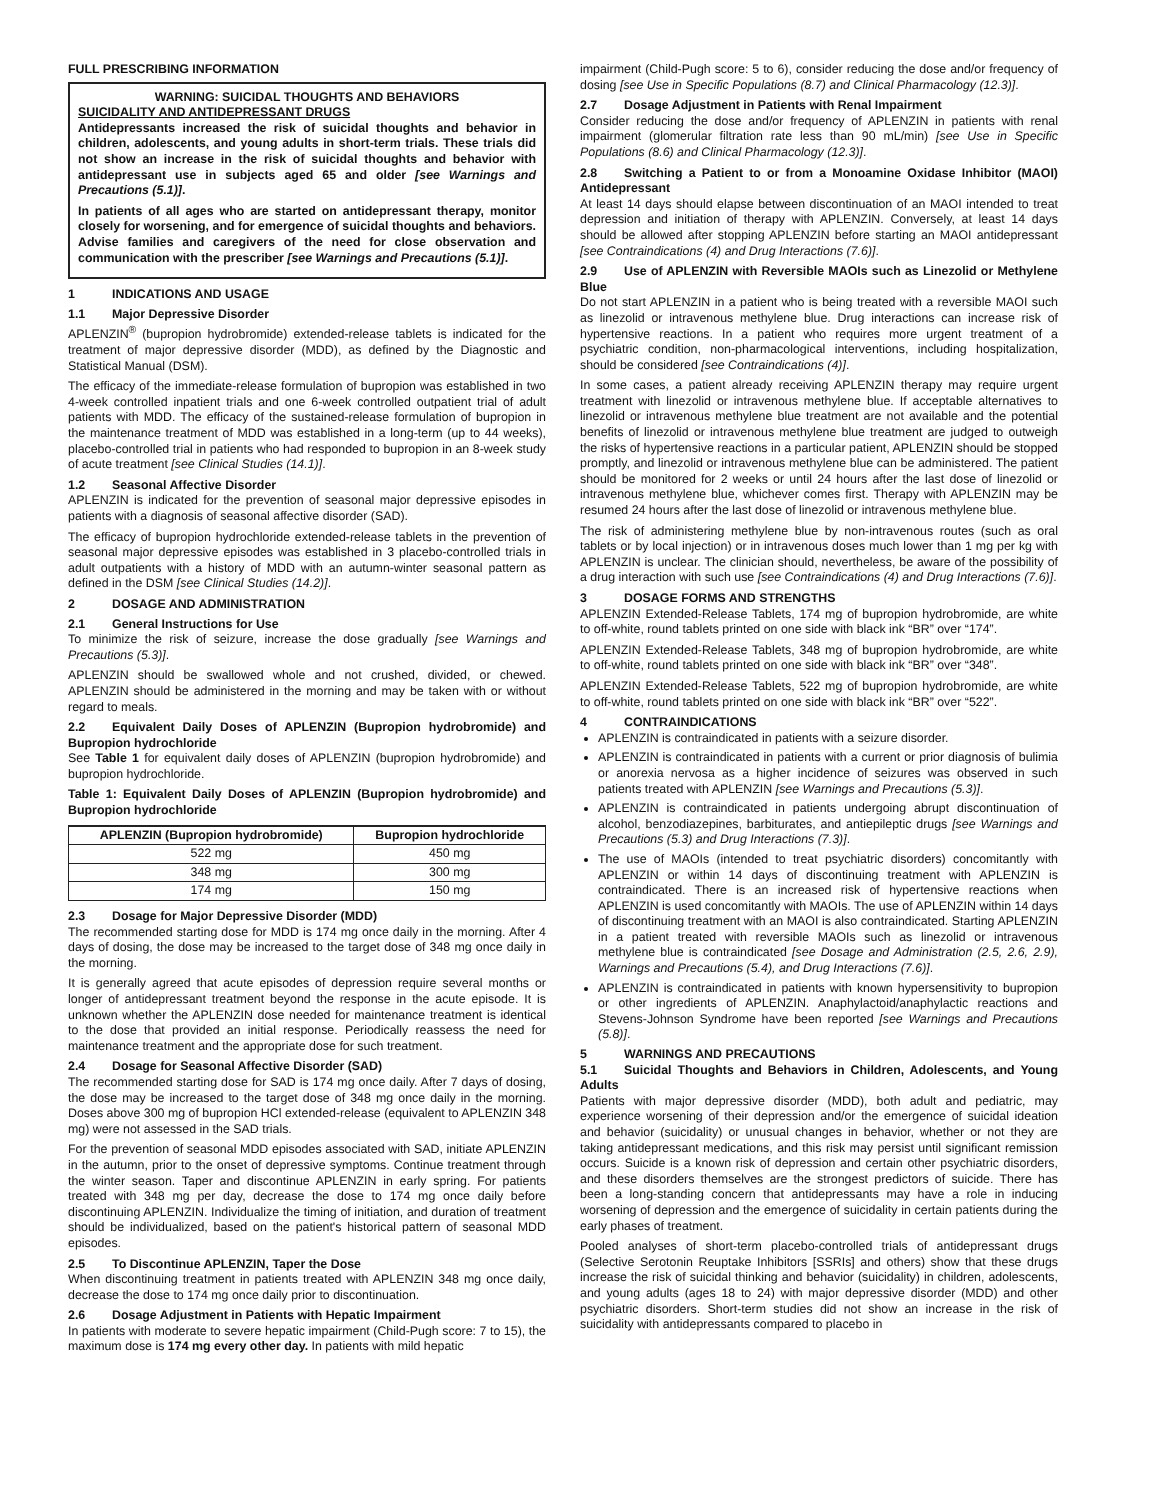FULL PRESCRIBING INFORMATION
WARNING: SUICIDAL THOUGHTS AND BEHAVIORS
SUICIDALITY AND ANTIDEPRESSANT DRUGS
Antidepressants increased the risk of suicidal thoughts and behavior in children, adolescents, and young adults in short-term trials. These trials did not show an increase in the risk of suicidal thoughts and behavior with antidepressant use in subjects aged 65 and older [see Warnings and Precautions (5.1)].
In patients of all ages who are started on antidepressant therapy, monitor closely for worsening, and for emergence of suicidal thoughts and behaviors. Advise families and caregivers of the need for close observation and communication with the prescriber [see Warnings and Precautions (5.1)].
1 INDICATIONS AND USAGE
1.1 Major Depressive Disorder
APLENZIN<sup>®</sup> (bupropion hydrobromide) extended-release tablets is indicated for the treatment of major depressive disorder (MDD), as defined by the Diagnostic and Statistical Manual (DSM).
The efficacy of the immediate-release formulation of bupropion was established in two 4-week controlled inpatient trials and one 6-week controlled outpatient trial of adult patients with MDD. The efficacy of the sustained-release formulation of bupropion in the maintenance treatment of MDD was established in a long-term (up to 44 weeks), placebo-controlled trial in patients who had responded to bupropion in an 8-week study of acute treatment [see Clinical Studies (14.1)].
1.2 Seasonal Affective Disorder
APLENZIN is indicated for the prevention of seasonal major depressive episodes in patients with a diagnosis of seasonal affective disorder (SAD).
The efficacy of bupropion hydrochloride extended-release tablets in the prevention of seasonal major depressive episodes was established in 3 placebo-controlled trials in adult outpatients with a history of MDD with an autumn-winter seasonal pattern as defined in the DSM [see Clinical Studies (14.2)].
2 DOSAGE AND ADMINISTRATION
2.1 General Instructions for Use
To minimize the risk of seizure, increase the dose gradually [see Warnings and Precautions (5.3)].
APLENZIN should be swallowed whole and not crushed, divided, or chewed. APLENZIN should be administered in the morning and may be taken with or without regard to meals.
2.2 Equivalent Daily Doses of APLENZIN (Bupropion hydrobromide) and Bupropion hydrochloride
See Table 1 for equivalent daily doses of APLENZIN (bupropion hydrobromide) and bupropion hydrochloride.
Table 1: Equivalent Daily Doses of APLENZIN (Bupropion hydrobromide) and Bupropion hydrochloride
| APLENZIN (Bupropion hydrobromide) | Bupropion hydrochloride |
| --- | --- |
| 522 mg | 450 mg |
| 348 mg | 300 mg |
| 174 mg | 150 mg |
2.3 Dosage for Major Depressive Disorder (MDD)
The recommended starting dose for MDD is 174 mg once daily in the morning. After 4 days of dosing, the dose may be increased to the target dose of 348 mg once daily in the morning.
It is generally agreed that acute episodes of depression require several months or longer of antidepressant treatment beyond the response in the acute episode. It is unknown whether the APLENZIN dose needed for maintenance treatment is identical to the dose that provided an initial response. Periodically reassess the need for maintenance treatment and the appropriate dose for such treatment.
2.4 Dosage for Seasonal Affective Disorder (SAD)
The recommended starting dose for SAD is 174 mg once daily. After 7 days of dosing, the dose may be increased to the target dose of 348 mg once daily in the morning. Doses above 300 mg of bupropion HCl extended-release (equivalent to APLENZIN 348 mg) were not assessed in the SAD trials.
For the prevention of seasonal MDD episodes associated with SAD, initiate APLENZIN in the autumn, prior to the onset of depressive symptoms. Continue treatment through the winter season. Taper and discontinue APLENZIN in early spring. For patients treated with 348 mg per day, decrease the dose to 174 mg once daily before discontinuing APLENZIN. Individualize the timing of initiation, and duration of treatment should be individualized, based on the patient's historical pattern of seasonal MDD episodes.
2.5 To Discontinue APLENZIN, Taper the Dose
When discontinuing treatment in patients treated with APLENZIN 348 mg once daily, decrease the dose to 174 mg once daily prior to discontinuation.
2.6 Dosage Adjustment in Patients with Hepatic Impairment
In patients with moderate to severe hepatic impairment (Child-Pugh score: 7 to 15), the maximum dose is 174 mg every other day. In patients with mild hepatic
impairment (Child-Pugh score: 5 to 6), consider reducing the dose and/or frequency of dosing [see Use in Specific Populations (8.7) and Clinical Pharmacology (12.3)].
2.7 Dosage Adjustment in Patients with Renal Impairment
Consider reducing the dose and/or frequency of APLENZIN in patients with renal impairment (glomerular filtration rate less than 90 mL/min) [see Use in Specific Populations (8.6) and Clinical Pharmacology (12.3)].
2.8 Switching a Patient to or from a Monoamine Oxidase Inhibitor (MAOI) Antidepressant
At least 14 days should elapse between discontinuation of an MAOI intended to treat depression and initiation of therapy with APLENZIN. Conversely, at least 14 days should be allowed after stopping APLENZIN before starting an MAOI antidepressant [see Contraindications (4) and Drug Interactions (7.6)].
2.9 Use of APLENZIN with Reversible MAOIs such as Linezolid or Methylene Blue
Do not start APLENZIN in a patient who is being treated with a reversible MAOI such as linezolid or intravenous methylene blue. Drug interactions can increase risk of hypertensive reactions. In a patient who requires more urgent treatment of a psychiatric condition, non-pharmacological interventions, including hospitalization, should be considered [see Contraindications (4)].
In some cases, a patient already receiving APLENZIN therapy may require urgent treatment with linezolid or intravenous methylene blue. If acceptable alternatives to linezolid or intravenous methylene blue treatment are not available and the potential benefits of linezolid or intravenous methylene blue treatment are judged to outweigh the risks of hypertensive reactions in a particular patient, APLENZIN should be stopped promptly, and linezolid or intravenous methylene blue can be administered. The patient should be monitored for 2 weeks or until 24 hours after the last dose of linezolid or intravenous methylene blue, whichever comes first. Therapy with APLENZIN may be resumed 24 hours after the last dose of linezolid or intravenous methylene blue.
The risk of administering methylene blue by non-intravenous routes (such as oral tablets or by local injection) or in intravenous doses much lower than 1 mg per kg with APLENZIN is unclear. The clinician should, nevertheless, be aware of the possibility of a drug interaction with such use [see Contraindications (4) and Drug Interactions (7.6)].
3 DOSAGE FORMS AND STRENGTHS
APLENZIN Extended-Release Tablets, 174 mg of bupropion hydrobromide, are white to off-white, round tablets printed on one side with black ink “BR” over “174”.
APLENZIN Extended-Release Tablets, 348 mg of bupropion hydrobromide, are white to off-white, round tablets printed on one side with black ink “BR” over “348”.
APLENZIN Extended-Release Tablets, 522 mg of bupropion hydrobromide, are white to off-white, round tablets printed on one side with black ink “BR” over “522”.
4 CONTRAINDICATIONS
APLENZIN is contraindicated in patients with a seizure disorder.
APLENZIN is contraindicated in patients with a current or prior diagnosis of bulimia or anorexia nervosa as a higher incidence of seizures was observed in such patients treated with APLENZIN [see Warnings and Precautions (5.3)].
APLENZIN is contraindicated in patients undergoing abrupt discontinuation of alcohol, benzodiazepines, barbiturates, and antiepileptic drugs [see Warnings and Precautions (5.3) and Drug Interactions (7.3)].
The use of MAOIs (intended to treat psychiatric disorders) concomitantly with APLENZIN or within 14 days of discontinuing treatment with APLENZIN is contraindicated. There is an increased risk of hypertensive reactions when APLENZIN is used concomitantly with MAOIs. The use of APLENZIN within 14 days of discontinuing treatment with an MAOI is also contraindicated. Starting APLENZIN in a patient treated with reversible MAOIs such as linezolid or intravenous methylene blue is contraindicated [see Dosage and Administration (2.5, 2.6, 2.9), Warnings and Precautions (5.4), and Drug Interactions (7.6)].
APLENZIN is contraindicated in patients with known hypersensitivity to bupropion or other ingredients of APLENZIN. Anaphylactoid/anaphylactic reactions and Stevens-Johnson Syndrome have been reported [see Warnings and Precautions (5.8)].
5 WARNINGS AND PRECAUTIONS
5.1 Suicidal Thoughts and Behaviors in Children, Adolescents, and Young Adults
Patients with major depressive disorder (MDD), both adult and pediatric, may experience worsening of their depression and/or the emergence of suicidal ideation and behavior (suicidality) or unusual changes in behavior, whether or not they are taking antidepressant medications, and this risk may persist until significant remission occurs. Suicide is a known risk of depression and certain other psychiatric disorders, and these disorders themselves are the strongest predictors of suicide. There has been a long-standing concern that antidepressants may have a role in inducing worsening of depression and the emergence of suicidality in certain patients during the early phases of treatment.
Pooled analyses of short-term placebo-controlled trials of antidepressant drugs (Selective Serotonin Reuptake Inhibitors [SSRIs] and others) show that these drugs increase the risk of suicidal thinking and behavior (suicidality) in children, adolescents, and young adults (ages 18 to 24) with major depressive disorder (MDD) and other psychiatric disorders. Short-term studies did not show an increase in the risk of suicidality with antidepressants compared to placebo in